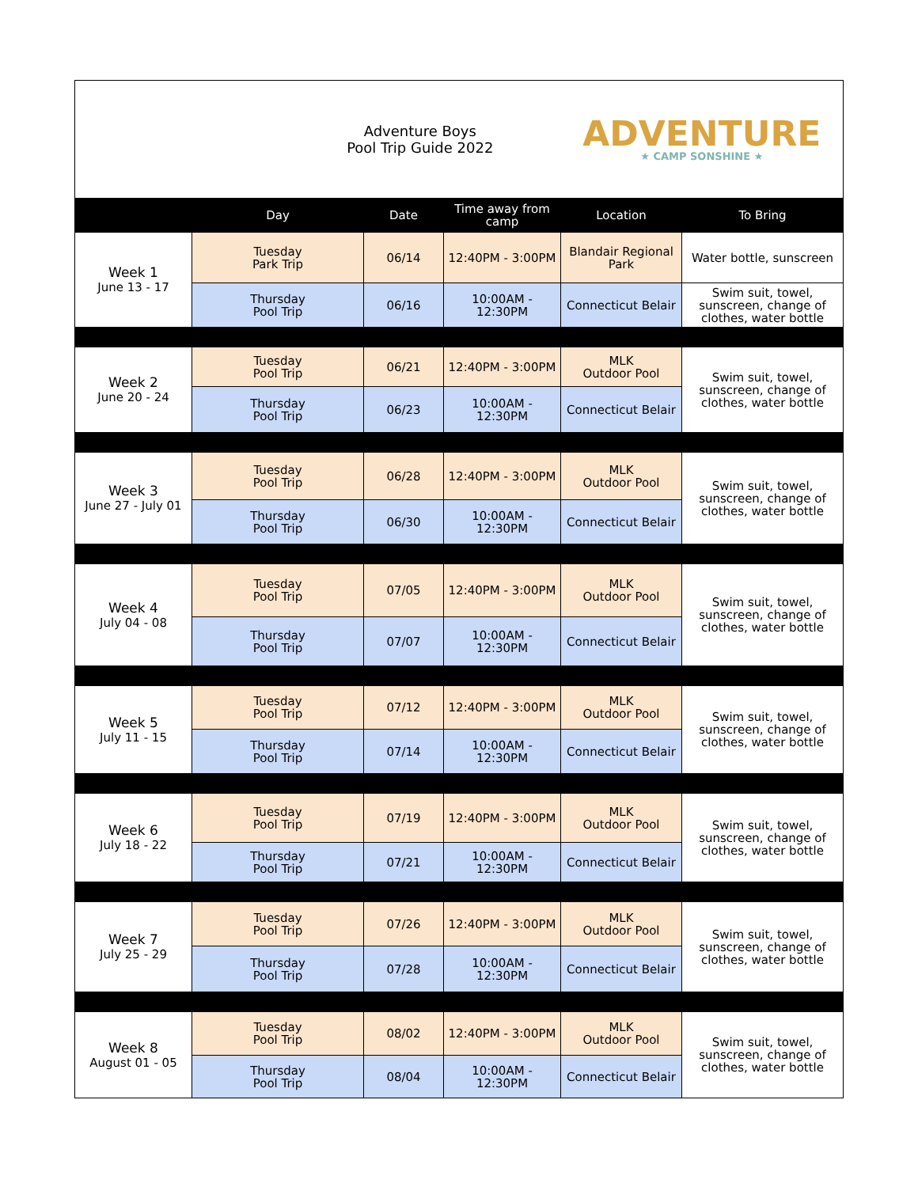| Adventure Boys Pool Trip Guide 2022 | | | | ADVENTURE ★ CAMP SONSHINE ★ | |
| | Day | Date | Time away from camp | Location | To Bring |
| Week 1 June 13 - 17 | Tuesday Park Trip | 06/14 | 12:40PM - 3:00PM | Blandair Regional Park | Water bottle, sunscreen |
| | Thursday Pool Trip | 06/16 | 10:00AM - 12:30PM | Connecticut Belair | Swim suit, towel, sunscreen, change of clothes, water bottle |
| Week 2 June 20 - 24 | Tuesday Pool Trip | 06/21 | 12:40PM - 3:00PM | MLK Outdoor Pool | Swim suit, towel, sunscreen, change of clothes, water bottle |
| | Thursday Pool Trip | 06/23 | 10:00AM - 12:30PM | Connecticut Belair | |
| Week 3 June 27 - July 01 | Tuesday Pool Trip | 06/28 | 12:40PM - 3:00PM | MLK Outdoor Pool | Swim suit, towel, sunscreen, change of clothes, water bottle |
| | Thursday Pool Trip | 06/30 | 10:00AM - 12:30PM | Connecticut Belair | |
| Week 4 July 04 - 08 | Tuesday Pool Trip | 07/05 | 12:40PM - 3:00PM | MLK Outdoor Pool | Swim suit, towel, sunscreen, change of clothes, water bottle |
| | Thursday Pool Trip | 07/07 | 10:00AM - 12:30PM | Connecticut Belair | |
| Week 5 July 11 - 15 | Tuesday Pool Trip | 07/12 | 12:40PM - 3:00PM | MLK Outdoor Pool | Swim suit, towel, sunscreen, change of clothes, water bottle |
| | Thursday Pool Trip | 07/14 | 10:00AM - 12:30PM | Connecticut Belair | |
| Week 6 July 18 - 22 | Tuesday Pool Trip | 07/19 | 12:40PM - 3:00PM | MLK Outdoor Pool | Swim suit, towel, sunscreen, change of clothes, water bottle |
| | Thursday Pool Trip | 07/21 | 10:00AM - 12:30PM | Connecticut Belair | |
| Week 7 July 25 - 29 | Tuesday Pool Trip | 07/26 | 12:40PM - 3:00PM | MLK Outdoor Pool | Swim suit, towel, sunscreen, change of clothes, water bottle |
| | Thursday Pool Trip | 07/28 | 10:00AM - 12:30PM | Connecticut Belair | |
| Week 8 August 01 - 05 | Tuesday Pool Trip | 08/02 | 12:40PM - 3:00PM | MLK Outdoor Pool | Swim suit, towel, sunscreen, change of clothes, water bottle |
| | Thursday Pool Trip | 08/04 | 10:00AM - 12:30PM | Connecticut Belair | |